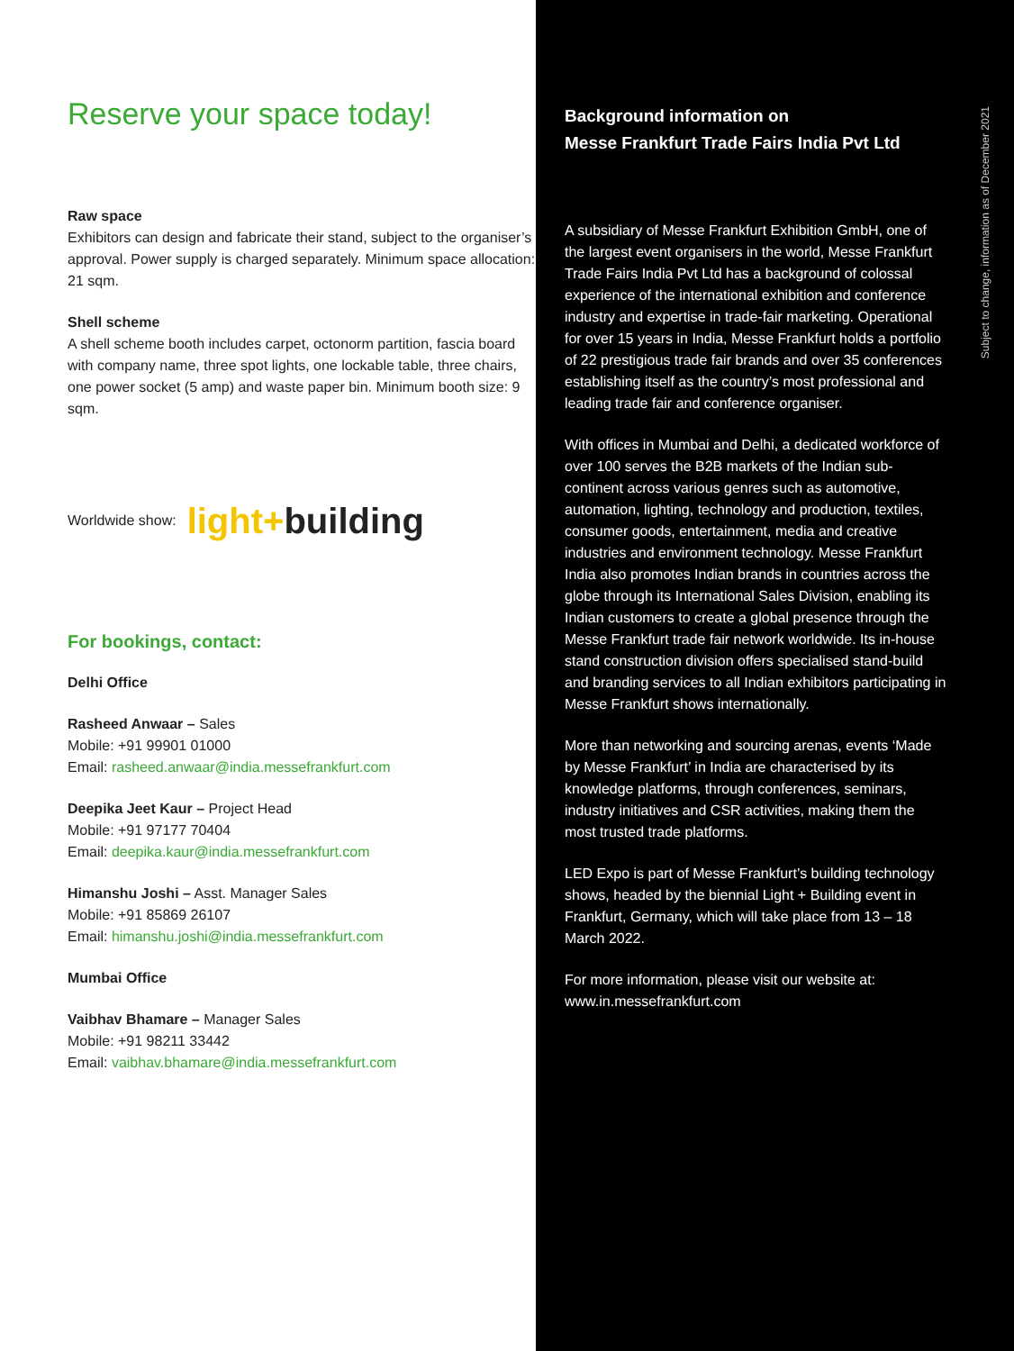Reserve your space today!
Raw space
Exhibitors can design and fabricate their stand, subject to the organiser’s approval. Power supply is charged separately. Minimum space allocation: 21 sqm.
Shell scheme
A shell scheme booth includes carpet, octonorm partition, fascia board with company name, three spot lights, one lockable table, three chairs, one power socket (5 amp) and waste paper bin. Minimum booth size: 9 sqm.
Worldwide show: light+building
For bookings, contact:
Delhi Office
Rasheed Anwaar – Sales
Mobile: +91 99901 01000
Email: rasheed.anwaar@india.messefrankfurt.com
Deepika Jeet Kaur – Project Head
Mobile: +91 97177 70404
Email: deepika.kaur@india.messefrankfurt.com
Himanshu Joshi – Asst. Manager Sales
Mobile: +91 85869 26107
Email: himanshu.joshi@india.messefrankfurt.com
Mumbai Office
Vaibhav Bhamare – Manager Sales
Mobile: +91 98211 33442
Email: vaibhav.bhamare@india.messefrankfurt.com
Background information on
Messe Frankfurt Trade Fairs India Pvt Ltd
A subsidiary of Messe Frankfurt Exhibition GmbH, one of the largest event organisers in the world, Messe Frankfurt Trade Fairs India Pvt Ltd has a background of colossal experience of the international exhibition and conference industry and expertise in trade-fair marketing. Operational for over 15 years in India, Messe Frankfurt holds a portfolio of 22 prestigious trade fair brands and over 35 conferences establishing itself as the country’s most professional and leading trade fair and conference organiser.
With offices in Mumbai and Delhi, a dedicated workforce of over 100 serves the B2B markets of the Indian sub-continent across various genres such as automotive, automation, lighting, technology and production, textiles, consumer goods, entertainment, media and creative industries and environment technology. Messe Frankfurt India also promotes Indian brands in countries across the globe through its International Sales Division, enabling its Indian customers to create a global presence through the Messe Frankfurt trade fair network worldwide. Its in-house stand construction division offers specialised stand-build and branding services to all Indian exhibitors participating in Messe Frankfurt shows internationally.
More than networking and sourcing arenas, events ‘Made by Messe Frankfurt’ in India are characterised by its knowledge platforms, through conferences, seminars, industry initiatives and CSR activities, making them the most trusted trade platforms.
LED Expo is part of Messe Frankfurt’s building technology shows, headed by the biennial Light + Building event in Frankfurt, Germany, which will take place from 13 – 18 March 2022.
For more information, please visit our website at:
www.in.messefrankfurt.com
Subject to change, information as of December 2021